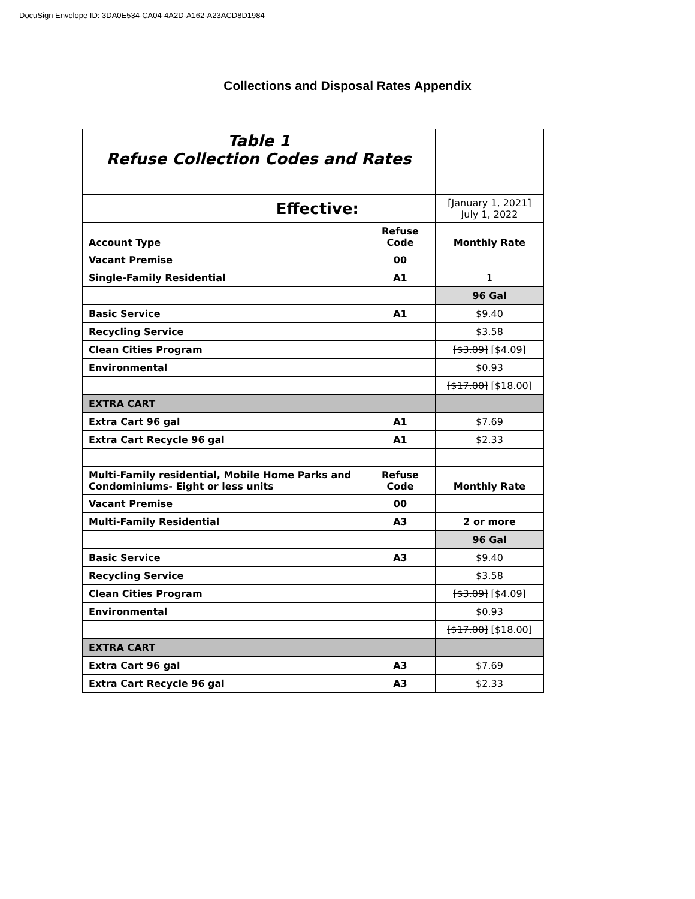DocuSign Envelope ID: 3DA0E534-CA04-4A2D-A162-A23ACD8D1984
Collections and Disposal Rates Appendix
| Table 1 Refuse Collection Codes and Rates | | |
| Effective: | | [January 1, 2021] July 1, 2022 |
| Account Type | Refuse Code | Monthly Rate |
| Vacant Premise | 00 | |
| Single-Family Residential | A1 | 1 |
| | | 96 Gal |
| Basic Service | A1 | $9.40 |
| Recycling Service | | $3.58 |
| Clean Cities Program | | [$3.09] [ $4.09 ] |
| Environmental | | $0.93 |
| | | [$17.00] [$18.00] |
| EXTRA CART | | |
| Extra Cart 96 gal | A1 | $7.69 |
| Extra Cart Recycle 96 gal | A1 | $2.33 |
| Multi-Family residential, Mobile Home Parks and Condominiums- Eight or less units | Refuse Code | Monthly Rate |
| Vacant Premise | 00 | |
| Multi-Family Residential | A3 | 2 or more |
| | | 96 Gal |
| Basic Service | A3 | $9.40 |
| Recycling Service | | $3.58 |
| Clean Cities Program | | [$3.09] [ $4.09 ] |
| Environmental | | $0.93 |
| | | [$17.00] [$18.00] |
| EXTRA CART | | |
| Extra Cart 96 gal | A3 | $7.69 |
| Extra Cart Recycle 96 gal | A3 | $2.33 |